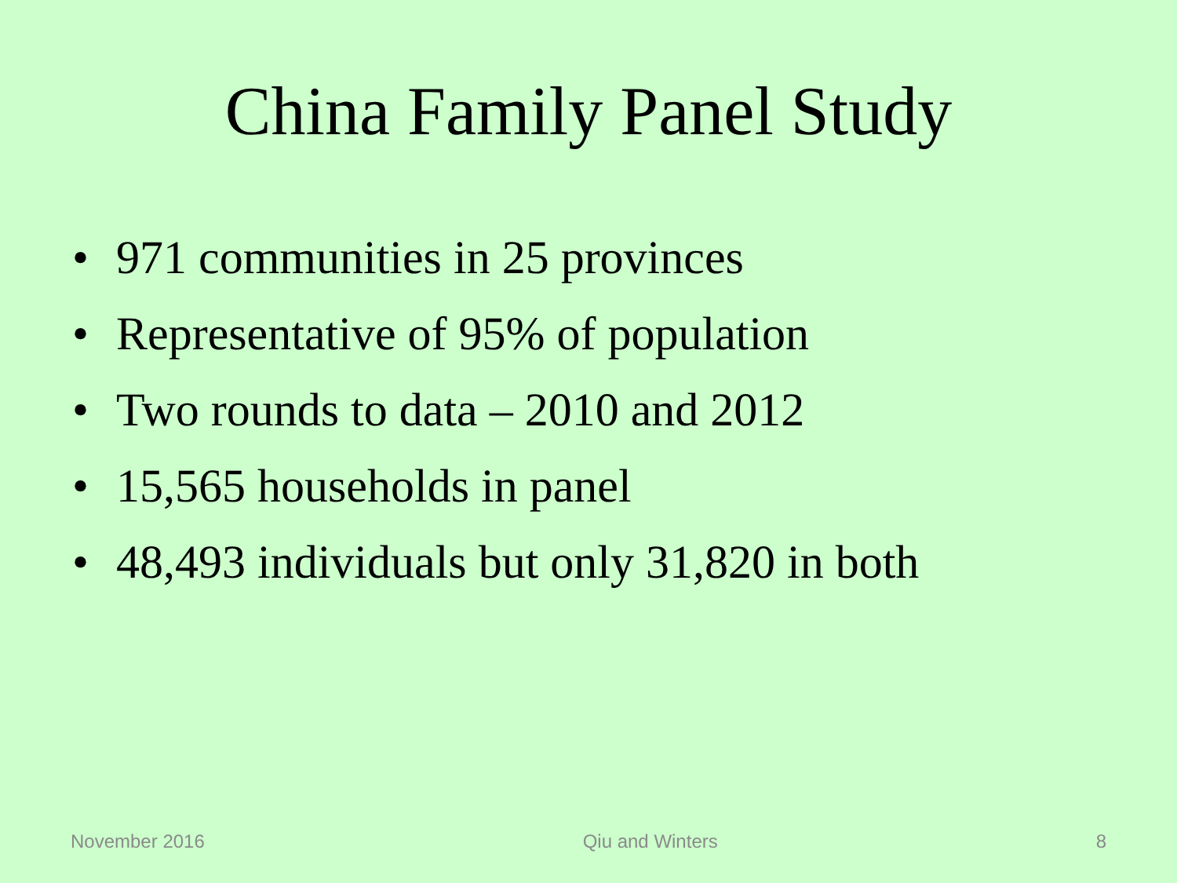China Family Panel Study
• 971 communities in 25 provinces
• Representative of 95% of population
• Two rounds to data – 2010 and 2012
• 15,565 households in panel
• 48,493 individuals but only 31,820 in both
November 2016 Qiu and Winters 8